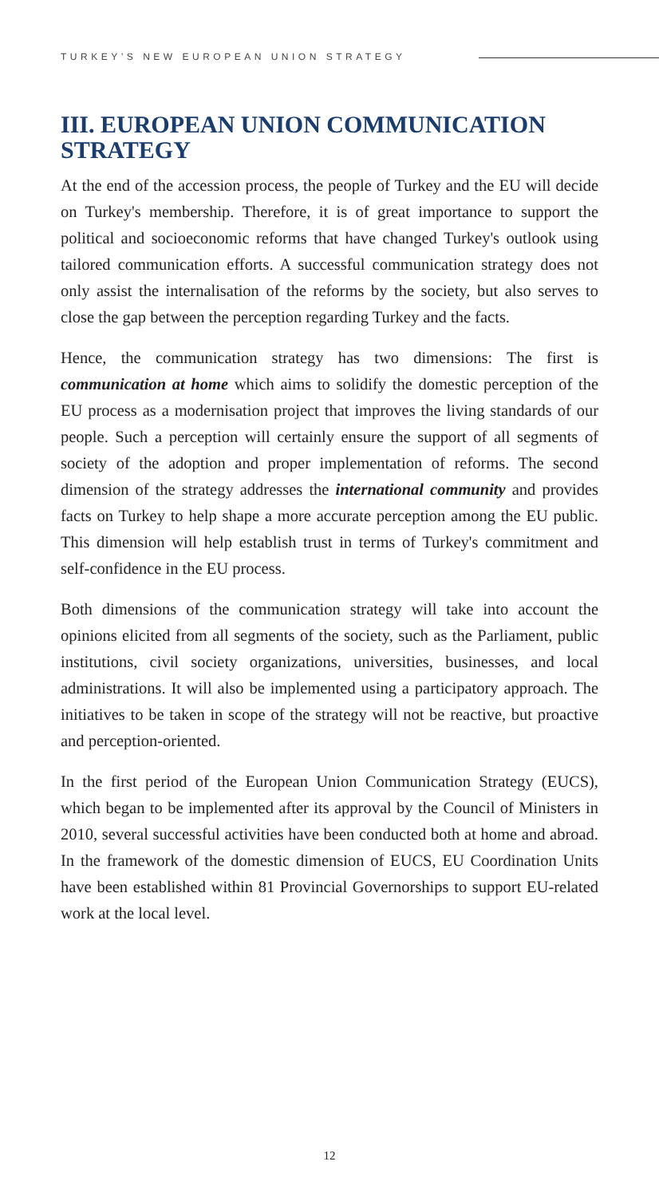TURKEY’S NEW EUROPEAN UNION STRATEGY
III. EUROPEAN UNION COMMUNICATION STRATEGY
At the end of the accession process, the people of Turkey and the EU will decide on Turkey's membership. Therefore, it is of great importance to support the political and socioeconomic reforms that have changed Turkey's outlook using tailored communication efforts. A successful communication strategy does not only assist the internalisation of the reforms by the society, but also serves to close the gap between the perception regarding Turkey and the facts.
Hence, the communication strategy has two dimensions: The first is communication at home which aims to solidify the domestic perception of the EU process as a modernisation project that improves the living standards of our people. Such a perception will certainly ensure the support of all segments of society of the adoption and proper implementation of reforms. The second dimension of the strategy addresses the international community and provides facts on Turkey to help shape a more accurate perception among the EU public. This dimension will help establish trust in terms of Turkey's commitment and self-confidence in the EU process.
Both dimensions of the communication strategy will take into account the opinions elicited from all segments of the society, such as the Parliament, public institutions, civil society organizations, universities, businesses, and local administrations. It will also be implemented using a participatory approach. The initiatives to be taken in scope of the strategy will not be reactive, but proactive and perception-oriented.
In the first period of the European Union Communication Strategy (EUCS), which began to be implemented after its approval by the Council of Ministers in 2010, several successful activities have been conducted both at home and abroad. In the framework of the domestic dimension of EUCS, EU Coordination Units have been established within 81 Provincial Governorships to support EU-related work at the local level.
12